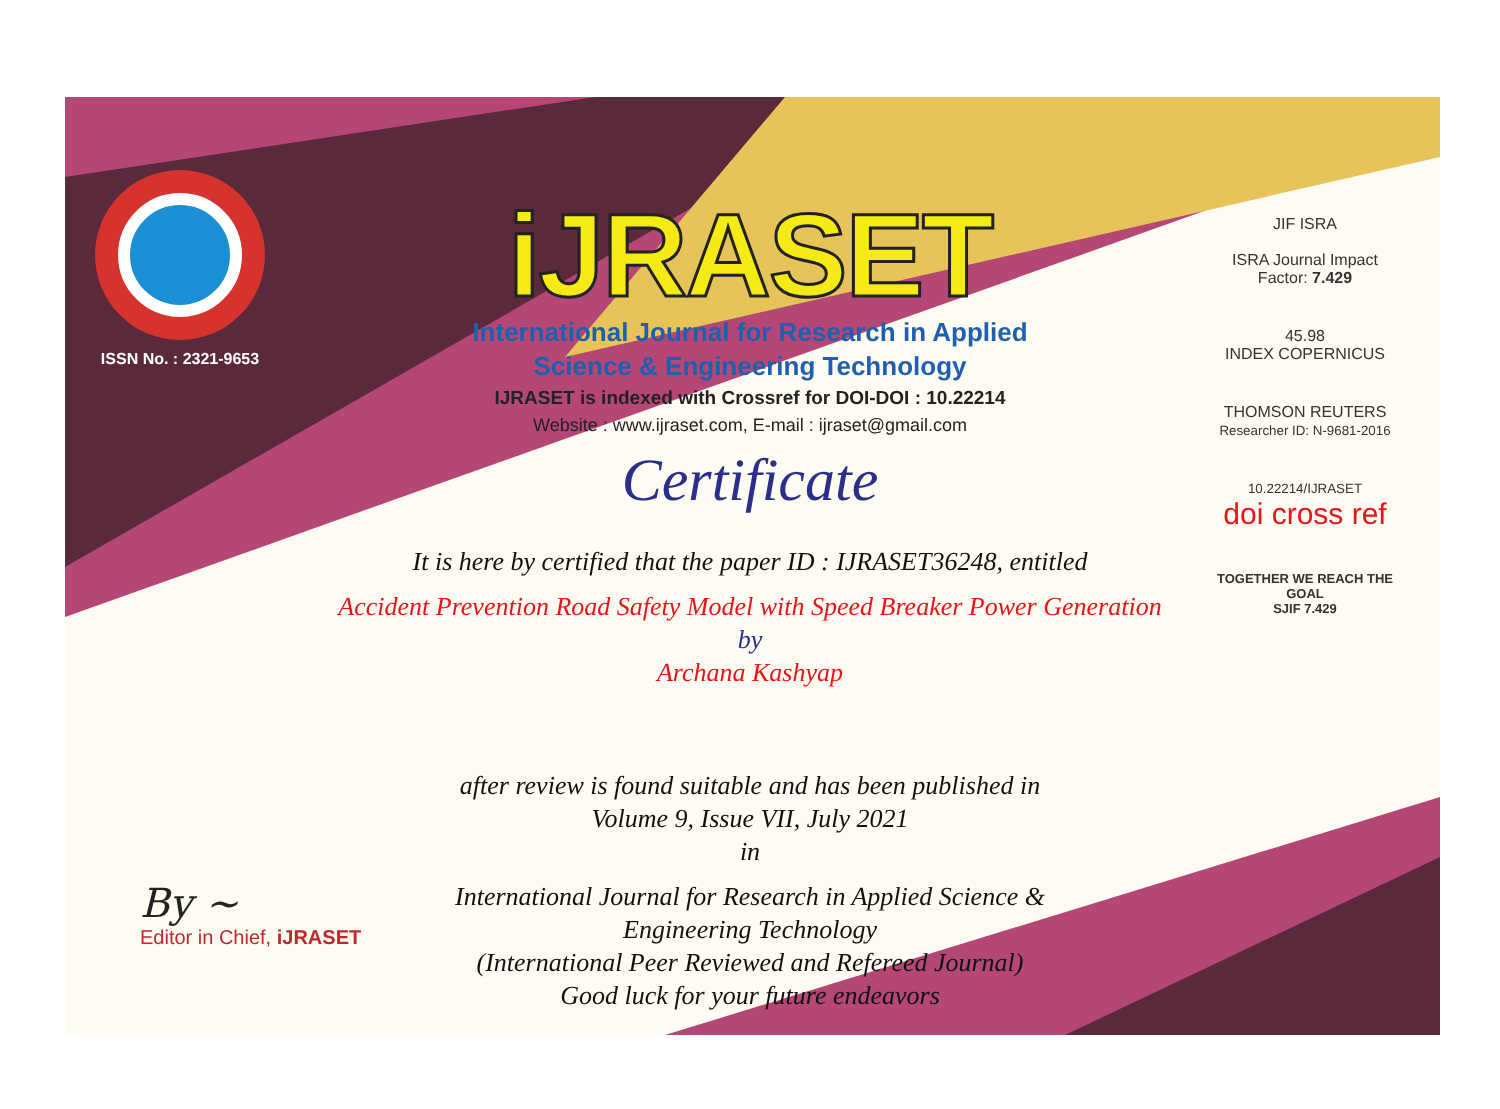ISSN No. : 2321-9653
iJRASET
International Journal for Research in Applied
Science & Engineering Technology
IJRASET is indexed with Crossref for DOI-DOI : 10.22214
Website : www.ijraset.com, E-mail : ijraset@gmail.com
Certificate
It is here by certified that the paper ID : IJRASET36248, entitled
Accident Prevention Road Safety Model with Speed Breaker Power Generation
by
Archana Kashyap
after review is found suitable and has been published in
Volume 9, Issue VII, July 2021
in
International Journal for Research in Applied Science &
Engineering Technology
(International Peer Reviewed and Refereed Journal)
Good luck for your future endeavors
JIF ISRA
ISRA Journal Impact
Factor: 7.429
45.98
INDEX COPERNICUS
THOMSON REUTERS
Researcher ID: N-9681-2016
10.22214/IJRASET
doi cross ref
TOGETHER WE REACH THE GOAL
SJIF 7.429
By ~
Editor in Chief, iJRASET